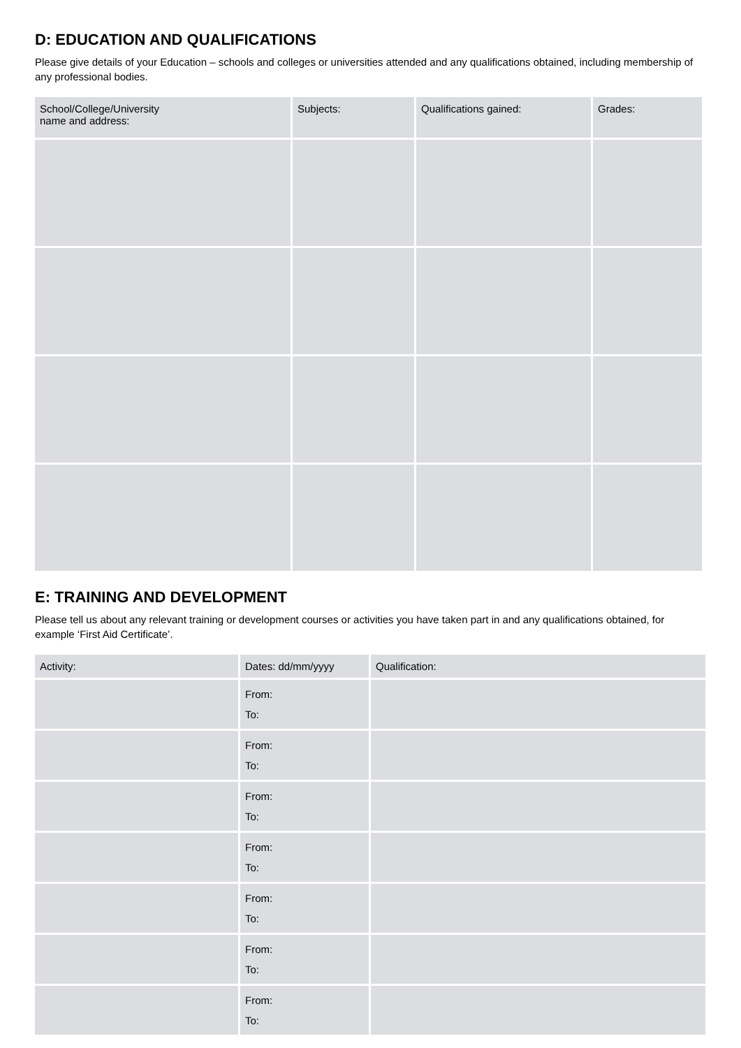D: EDUCATION AND QUALIFICATIONS
Please give details of your Education – schools and colleges or universities attended and any qualifications obtained, including membership of any professional bodies.
| School/College/University name and address: | Subjects: | Qualifications gained: | Grades: |
| --- | --- | --- | --- |
E: TRAINING AND DEVELOPMENT
Please tell us about any relevant training or development courses or activities you have taken part in and any qualifications obtained, for example ‘First Aid Certificate’.
| Activity: | Dates: dd/mm/yyyy | Qualification: |
| --- | --- | --- |
| | From: To: | |
| | From: To: | |
| | From: To: | |
| | From: To: | |
| | From: To: | |
| | From: To: | |
| | From: To: | |